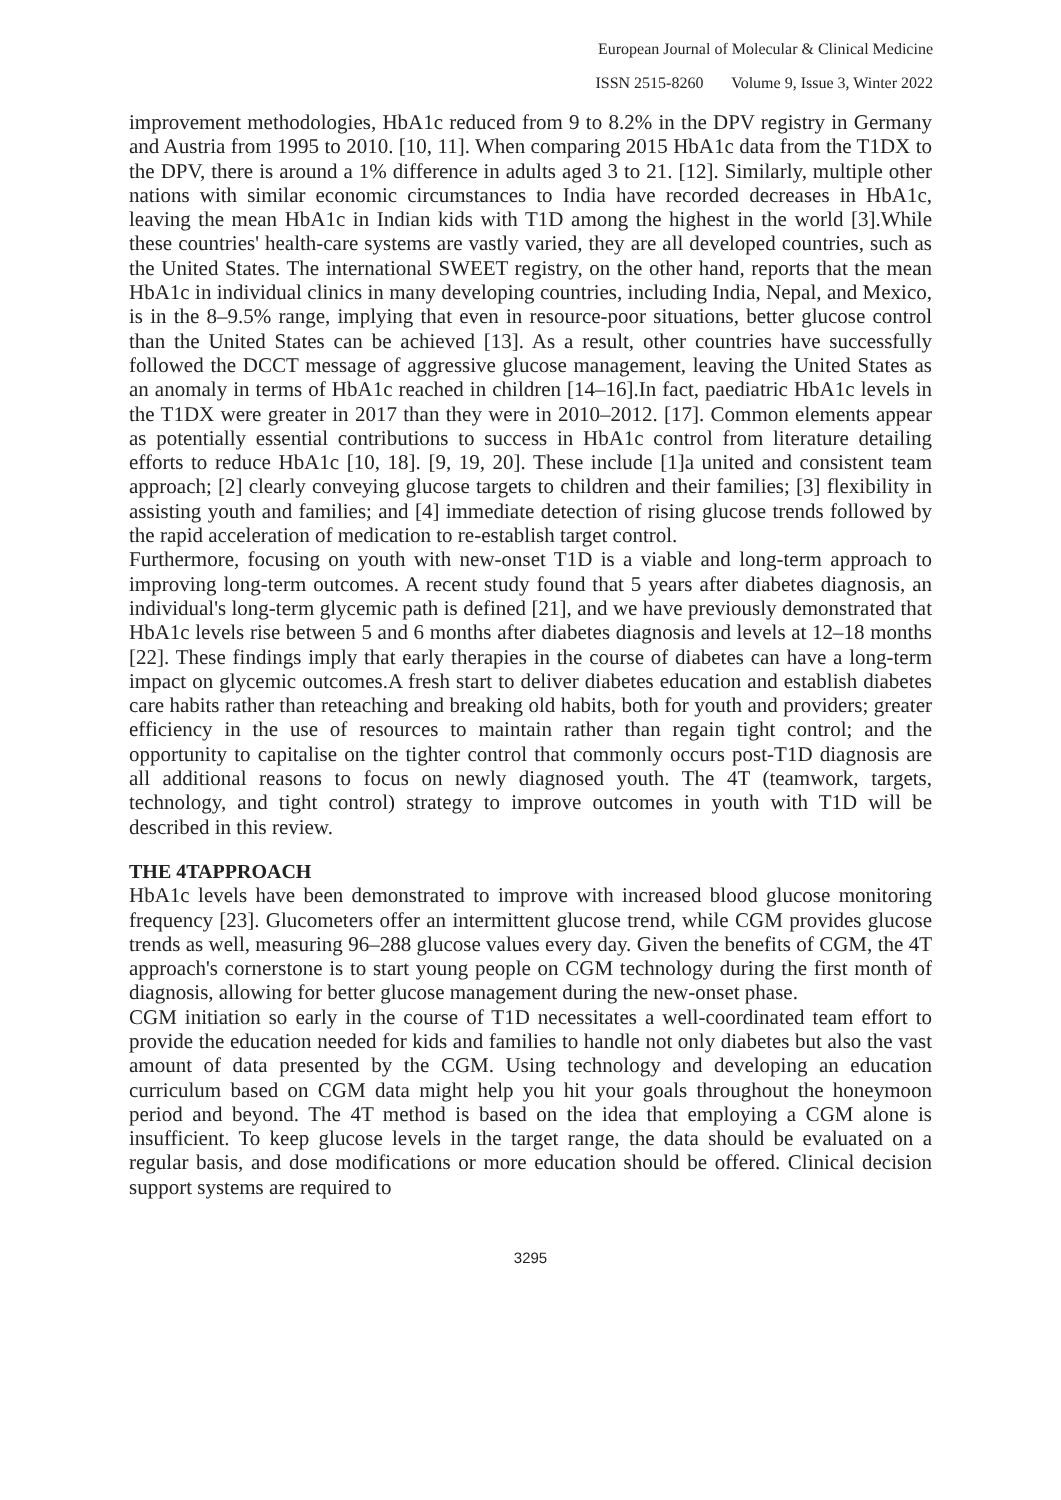European Journal of Molecular & Clinical Medicine
ISSN 2515-8260 Volume 9, Issue 3, Winter 2022
improvement methodologies, HbA1c reduced from 9 to 8.2% in the DPV registry in Germany and Austria from 1995 to 2010. [10, 11]. When comparing 2015 HbA1c data from the T1DX to the DPV, there is around a 1% difference in adults aged 3 to 21. [12]. Similarly, multiple other nations with similar economic circumstances to India have recorded decreases in HbA1c, leaving the mean HbA1c in Indian kids with T1D among the highest in the world [3].While these countries' health-care systems are vastly varied, they are all developed countries, such as the United States. The international SWEET registry, on the other hand, reports that the mean HbA1c in individual clinics in many developing countries, including India, Nepal, and Mexico, is in the 8–9.5% range, implying that even in resource-poor situations, better glucose control than the United States can be achieved [13]. As a result, other countries have successfully followed the DCCT message of aggressive glucose management, leaving the United States as an anomaly in terms of HbA1c reached in children [14–16].In fact, paediatric HbA1c levels in the T1DX were greater in 2017 than they were in 2010–2012. [17]. Common elements appear as potentially essential contributions to success in HbA1c control from literature detailing efforts to reduce HbA1c [10, 18]. [9, 19, 20]. These include [1]a united and consistent team approach; [2] clearly conveying glucose targets to children and their families; [3] flexibility in assisting youth and families; and [4] immediate detection of rising glucose trends followed by the rapid acceleration of medication to re-establish target control.
Furthermore, focusing on youth with new-onset T1D is a viable and long-term approach to improving long-term outcomes. A recent study found that 5 years after diabetes diagnosis, an individual's long-term glycemic path is defined [21], and we have previously demonstrated that HbA1c levels rise between 5 and 6 months after diabetes diagnosis and levels at 12–18 months [22]. These findings imply that early therapies in the course of diabetes can have a long-term impact on glycemic outcomes.A fresh start to deliver diabetes education and establish diabetes care habits rather than reteaching and breaking old habits, both for youth and providers; greater efficiency in the use of resources to maintain rather than regain tight control; and the opportunity to capitalise on the tighter control that commonly occurs post-T1D diagnosis are all additional reasons to focus on newly diagnosed youth. The 4T (teamwork, targets, technology, and tight control) strategy to improve outcomes in youth with T1D will be described in this review.
THE 4TAPPROACH
HbA1c levels have been demonstrated to improve with increased blood glucose monitoring frequency [23]. Glucometers offer an intermittent glucose trend, while CGM provides glucose trends as well, measuring 96–288 glucose values every day. Given the benefits of CGM, the 4T approach's cornerstone is to start young people on CGM technology during the first month of diagnosis, allowing for better glucose management during the new-onset phase.
CGM initiation so early in the course of T1D necessitates a well-coordinated team effort to provide the education needed for kids and families to handle not only diabetes but also the vast amount of data presented by the CGM. Using technology and developing an education curriculum based on CGM data might help you hit your goals throughout the honeymoon period and beyond. The 4T method is based on the idea that employing a CGM alone is insufficient. To keep glucose levels in the target range, the data should be evaluated on a regular basis, and dose modifications or more education should be offered. Clinical decision support systems are required to
3295